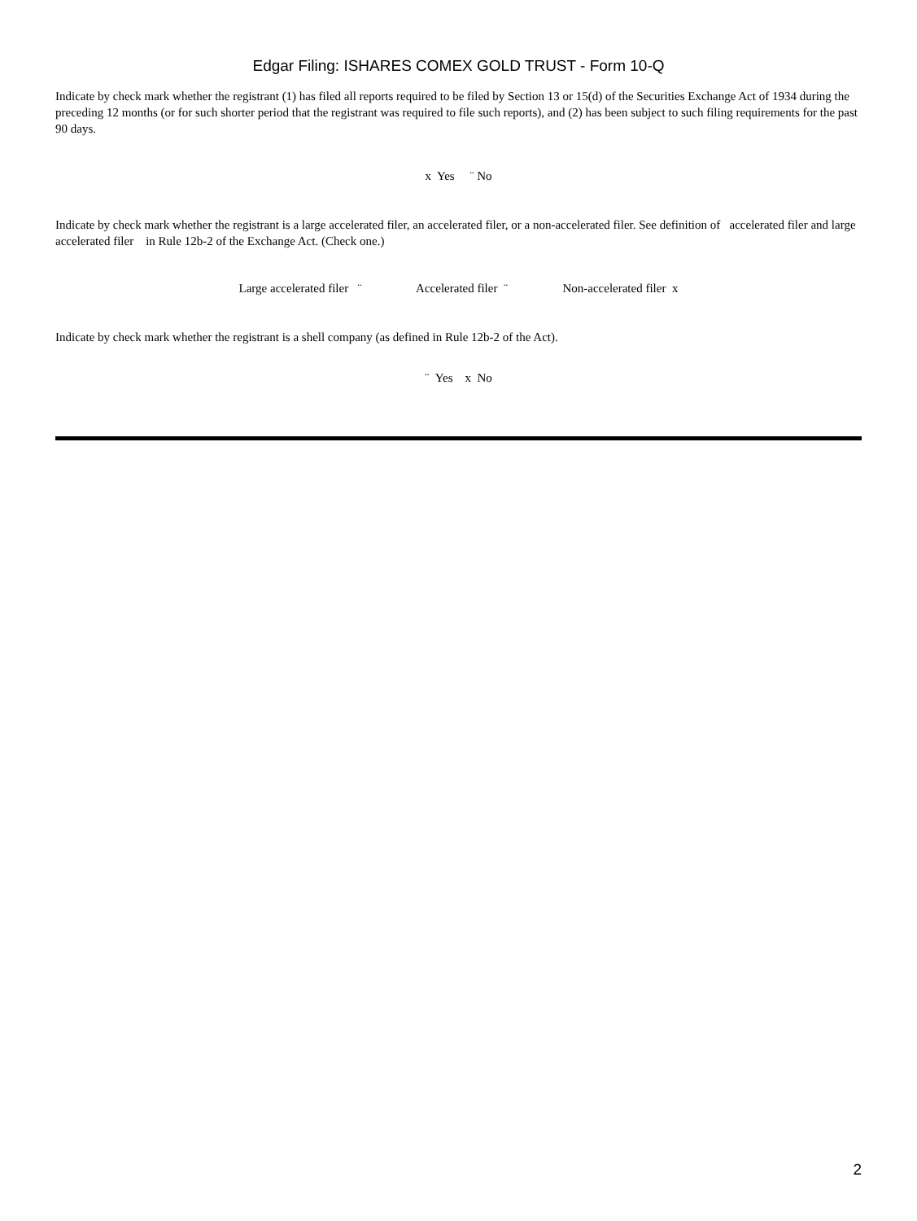Edgar Filing: ISHARES COMEX GOLD TRUST - Form 10-Q
Indicate by check mark whether the registrant (1) has filed all reports required to be filed by Section 13 or 15(d) of the Securities Exchange Act of 1934 during the preceding 12 months (or for such shorter period that the registrant was required to file such reports), and (2) has been subject to such filing requirements for the past 90 days.
x Yes ¨ No
Indicate by check mark whether the registrant is a large accelerated filer, an accelerated filer, or a non-accelerated filer. See definition of accelerated filer and large accelerated filer in Rule 12b-2 of the Exchange Act. (Check one.)
Large accelerated filer ¨ Accelerated filer ¨ Non-accelerated filer x
Indicate by check mark whether the registrant is a shell company (as defined in Rule 12b-2 of the Act).
¨ Yes x No
2